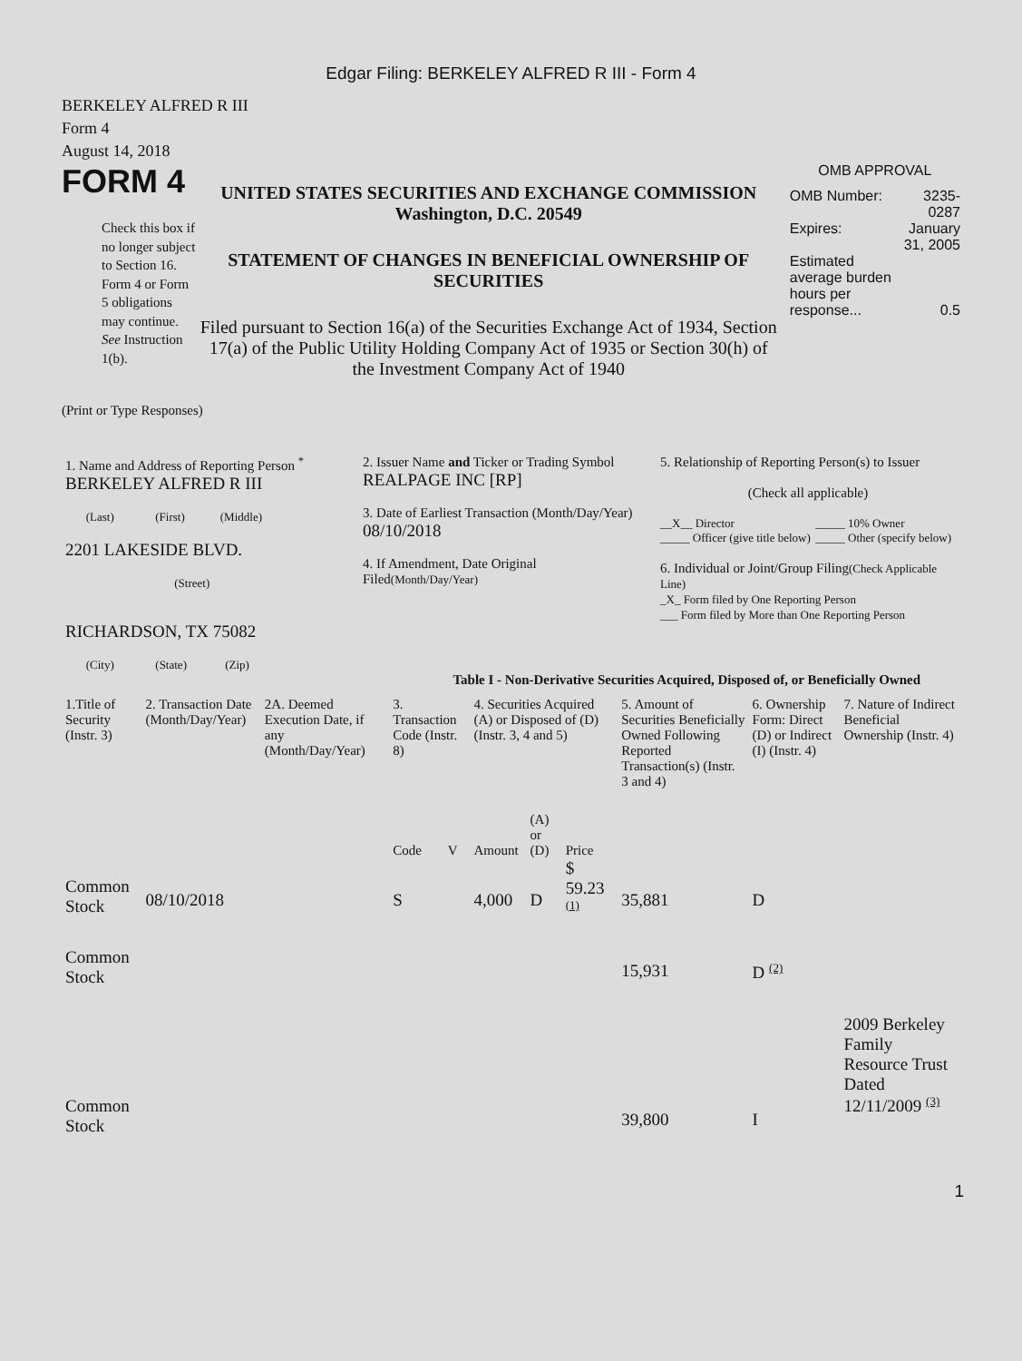Edgar Filing: BERKELEY ALFRED R III - Form 4
BERKELEY ALFRED R III
Form 4
August 14, 2018
FORM 4
Check this box if no longer subject to Section 16. Form 4 or Form 5 obligations may continue. See Instruction 1(b).
UNITED STATES SECURITIES AND EXCHANGE COMMISSION
Washington, D.C. 20549
STATEMENT OF CHANGES IN BENEFICIAL OWNERSHIP OF SECURITIES
Filed pursuant to Section 16(a) of the Securities Exchange Act of 1934, Section 17(a) of the Public Utility Holding Company Act of 1935 or Section 30(h) of the Investment Company Act of 1940
OMB APPROVAL
| OMB Number: | 3235-0287 |
| Expires: | January 31, 2005 |
| Estimated average burden hours per response... | 0.5 |
(Print or Type Responses)
| 1. Name and Address of Reporting Person <sup>*</sup> BERKELEY ALFRED R III (Last) (First) (Middle) 2201 LAKESIDE BLVD. (Street) RICHARDSON, TX 75082 (City) (State) (Zip) | 2. Issuer Name and Ticker or Trading Symbol REALPAGE INC [RP] 3. Date of Earliest Transaction (Month/Day/Year) 08/10/2018 4. If Amendment, Date Original Filed (Month/Day/Year) | 5. Relationship of Reporting Person(s) to Issuer (Check all applicable) / __X__ Director / _____ 10% Owner / / _____ Officer (give title below) / _____ Other (specify below) / 6. Individual or Joint/Group Filing (Check Applicable Line) _X_ Form filed by One Reporting Person ___ Form filed by More than One Reporting Person |
Table I - Non-Derivative Securities Acquired, Disposed of, or Beneficially Owned
| 1.Title of Security (Instr. 3) | 2. Transaction Date (Month/Day/Year) | 2A. Deemed Execution Date, if any (Month/Day/Year) | 3. Transaction Code (Instr. 8) | | 4. Securities Acquired (A) or Disposed of (D) (Instr. 3, 4 and 5) | | | 5. Amount of Securities Beneficially Owned Following Reported Transaction(s) (Instr. 3 and 4) | 6. Ownership Form: Direct (D) or Indirect (I) (Instr. 4) | 7. Nature of Indirect Beneficial Ownership (Instr. 4) |
| --- | --- | --- | --- | --- | --- | --- | --- | --- | --- | --- |
| | | | Code | V | Amount | (A) or (D) | Price | | | |
| Common Stock | 08/10/2018 | | S | | 4,000 | D | $ 59.23 <sup>(1)</sup> | 35,881 | D | |
| Common Stock | | | | | | | | 15,931 | D <sup>(2)</sup> | |
| Common Stock | | | | | | | | 39,800 | I | 2009 Berkeley Family Resource Trust Dated 12/11/2009 <sup>(3)</sup> |
1